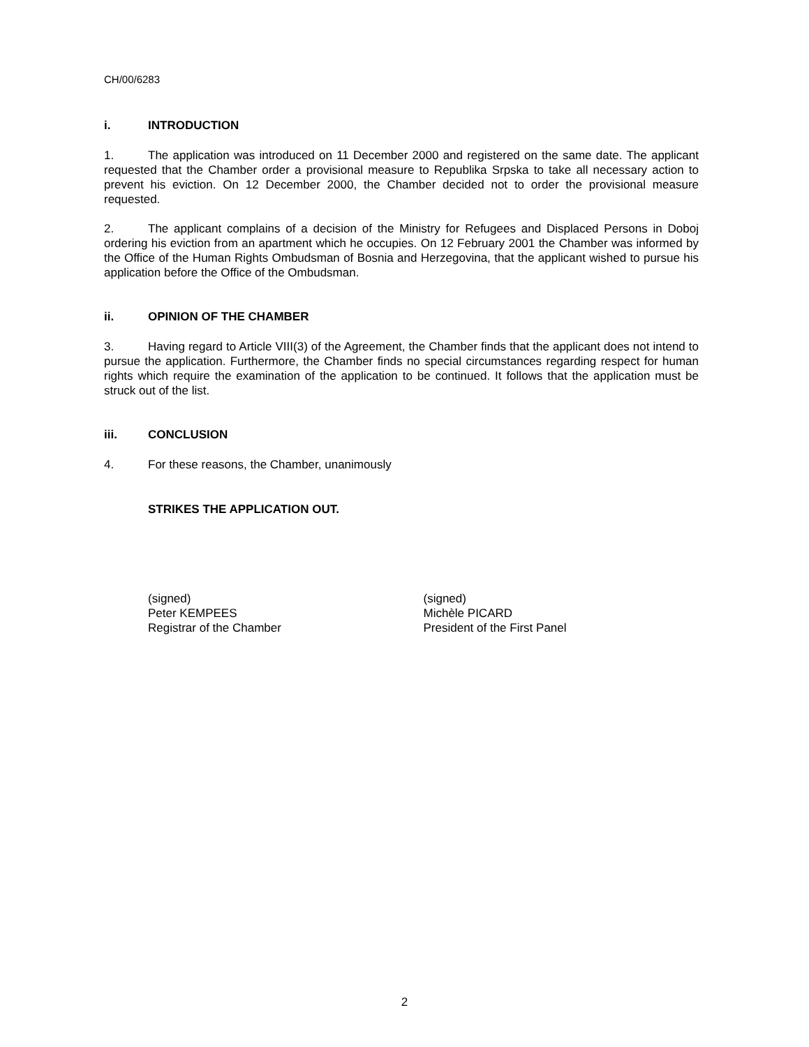CH/00/6283
i. INTRODUCTION
1. The application was introduced on 11 December 2000 and registered on the same date. The applicant requested that the Chamber order a provisional measure to Republika Srpska to take all necessary action to prevent his eviction. On 12 December 2000, the Chamber decided not to order the provisional measure requested.
2. The applicant complains of a decision of the Ministry for Refugees and Displaced Persons in Doboj ordering his eviction from an apartment which he occupies. On 12 February 2001 the Chamber was informed by the Office of the Human Rights Ombudsman of Bosnia and Herzegovina, that the applicant wished to pursue his application before the Office of the Ombudsman.
ii. OPINION OF THE CHAMBER
3. Having regard to Article VIII(3) of the Agreement, the Chamber finds that the applicant does not intend to pursue the application. Furthermore, the Chamber finds no special circumstances regarding respect for human rights which require the examination of the application to be continued. It follows that the application must be struck out of the list.
iii. CONCLUSION
4. For these reasons, the Chamber, unanimously
STRIKES THE APPLICATION OUT.
(signed)
Peter KEMPEES
Registrar of the Chamber
(signed)
Michèle PICARD
President of the First Panel
2